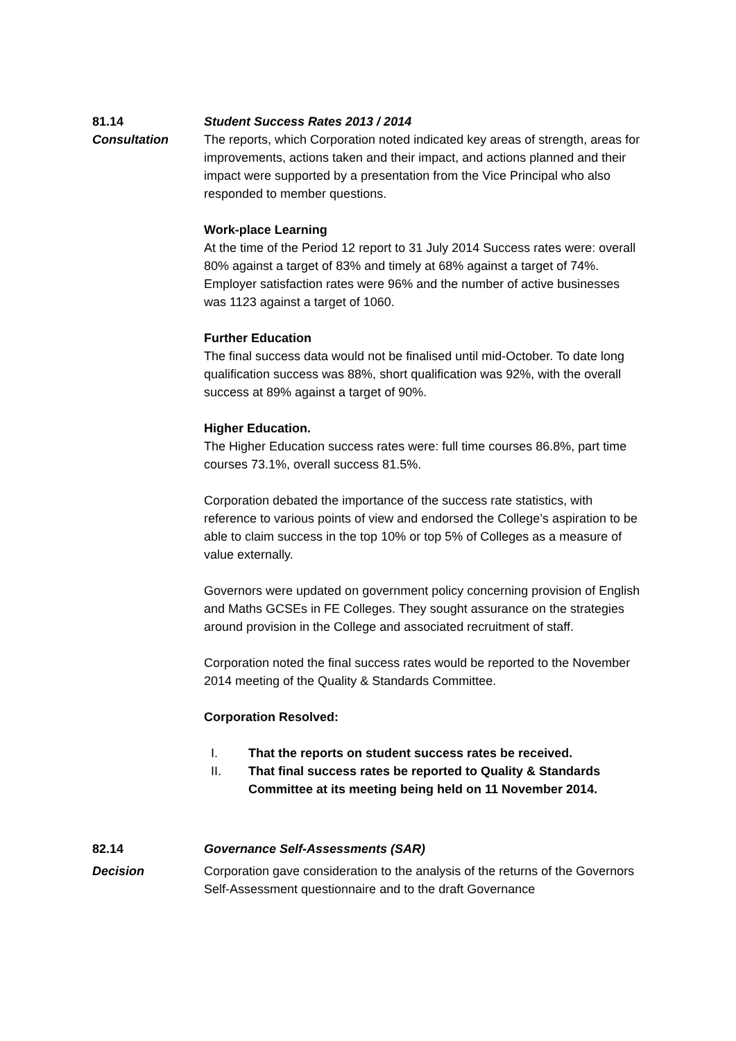81.14 Student Success Rates 2013 / 2014
Consultation The reports, which Corporation noted indicated key areas of strength, areas for improvements, actions taken and their impact, and actions planned and their impact were supported by a presentation from the Vice Principal who also responded to member questions.
Work-place Learning
At the time of the Period 12 report to 31 July 2014 Success rates were: overall 80% against a target of 83% and timely at 68% against a target of 74%.
Employer satisfaction rates were 96% and the number of active businesses was 1123 against a target of 1060.
Further Education
The final success data would not be finalised until mid-October. To date long qualification success was 88%, short qualification was 92%, with the overall success at 89% against a target of 90%.
Higher Education.
The Higher Education success rates were: full time courses 86.8%, part time courses 73.1%, overall success 81.5%.
Corporation debated the importance of the success rate statistics, with reference to various points of view and endorsed the College’s aspiration to be able to claim success in the top 10% or top 5% of Colleges as a measure of value externally.
Governors were updated on government policy concerning provision of English and Maths GCSEs in FE Colleges. They sought assurance on the strategies around provision in the College and associated recruitment of staff.
Corporation noted the final success rates would be reported to the November 2014 meeting of the Quality & Standards Committee.
Corporation Resolved:
I. That the reports on student success rates be received.
II. That final success rates be reported to Quality & Standards Committee at its meeting being held on 11 November 2014.
82.14 Governance Self-Assessments (SAR)
Decision Corporation gave consideration to the analysis of the returns of the Governors Self-Assessment questionnaire and to the draft Governance